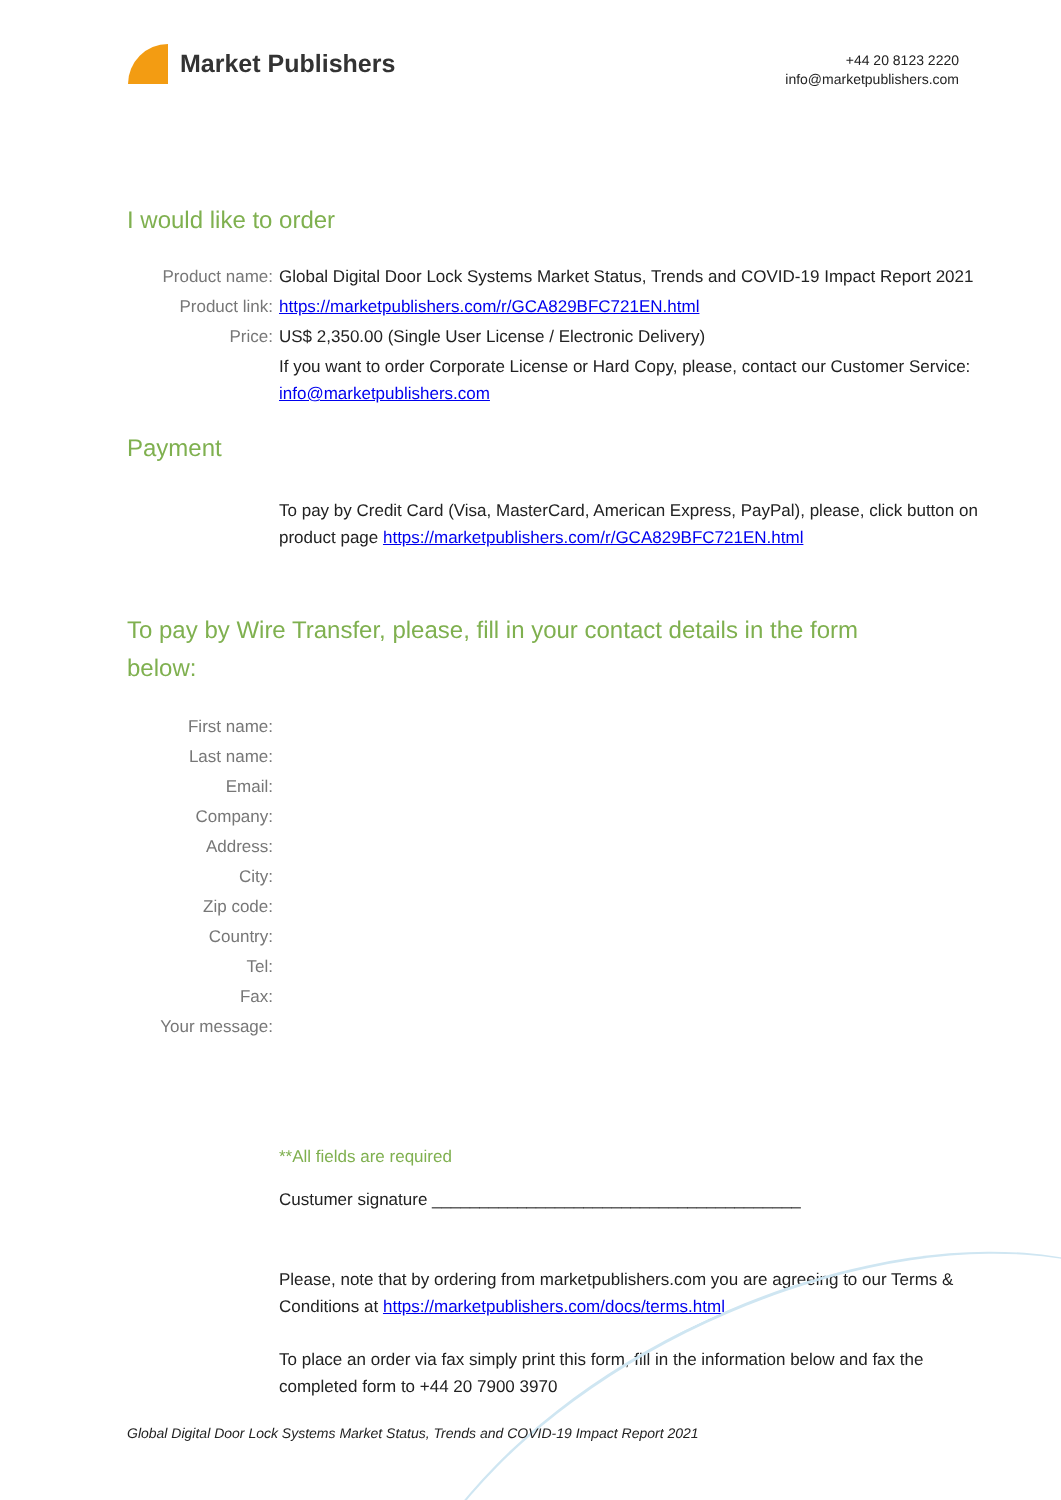Market Publishers
+44 20 8123 2220
info@marketpublishers.com
I would like to order
Product name: Global Digital Door Lock Systems Market Status, Trends and COVID-19 Impact Report 2021
Product link: https://marketpublishers.com/r/GCA829BFC721EN.html
Price: US$ 2,350.00 (Single User License / Electronic Delivery)
If you want to order Corporate License or Hard Copy, please, contact our Customer Service:
info@marketpublishers.com
Payment
To pay by Credit Card (Visa, MasterCard, American Express, PayPal), please, click button on product page https://marketpublishers.com/r/GCA829BFC721EN.html
To pay by Wire Transfer, please, fill in your contact details in the form below:
First name:
Last name:
Email:
Company:
Address:
City:
Zip code:
Country:
Tel:
Fax:
Your message:
**All fields are required
Custumer signature _______________________________________
Please, note that by ordering from marketpublishers.com you are agreeing to our Terms & Conditions at https://marketpublishers.com/docs/terms.html
To place an order via fax simply print this form, fill in the information below and fax the completed form to +44 20 7900 3970
Global Digital Door Lock Systems Market Status, Trends and COVID-19 Impact Report 2021